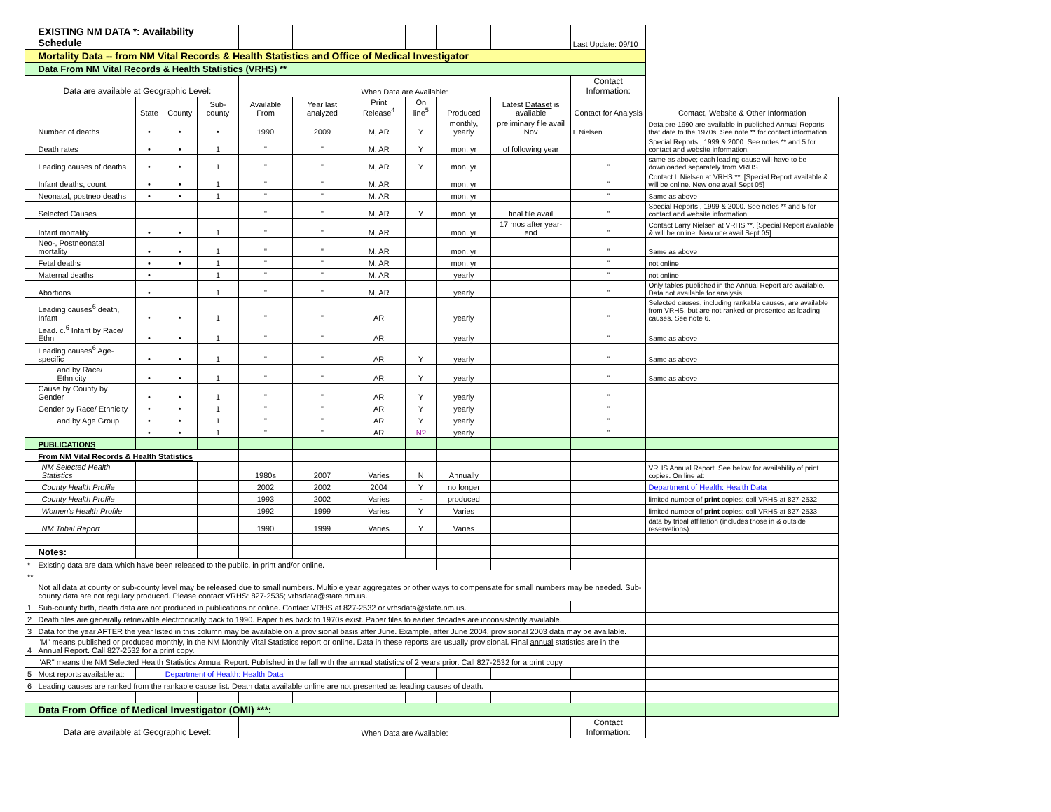| | EXISTING NM DATA *: Availability Schedule | | | | | | | | | | Last Update: 09/10 | |
| | Mortality Data -- from NM Vital Records & Health Statistics and Office of Medical Investigator | | | | | | | | | | | |
| | Data From NM Vital Records & Health Statistics (VRHS) ** | | | | | | | | | | | |
| | Data are available at Geographic Level: | | | | When Data are Available: | | | | | | Contact Information: | |
| | | State | County | Sub-county | Available From | Year last analyzed | Print Release<sup>4</sup> | On line<sup>5</sup> | Produced | Latest Dataset is avaliable | Contact for Analysis | Contact, Website & Other Information |
| | Number of deaths | • | • | • | 1990 | 2009 | M, AR | Y | monthly, yearly | preliminary file avail Nov | L.Nielsen | Data pre-1990 are available in published Annual Reports that date to the 1970s. See note ** for contact information. |
| | Death rates | • | • | 1 | " | " | M, AR | Y | mon, yr | of following year | | Special Reports , 1999 & 2000. See notes ** and 5 for contact and website information. |
| | Leading causes of deaths | • | • | 1 | " | " | M, AR | Y | mon, yr | | " | same as above; each leading cause will have to be downloaded separately from VRHS. |
| | Infant deaths, count | • | • | 1 | " | " | M, AR | | mon, yr | | " | Contact L Nielsen at VRHS **. [Special Report available & will be online. New one avail Sept 05] |
| | Neonatal, postneo deaths | • | • | 1 | " | " | M, AR | | mon, yr | | " | Same as above |
| | Selected Causes | | | | " | " | M, AR | Y | mon, yr | final file avail | " | Special Reports , 1999 & 2000. See notes ** and 5 for contact and website information. |
| | Infant mortality | • | • | 1 | " | " | M, AR | | mon, yr | 17 mos after year-end | " | Contact Larry Nielsen at VRHS **. [Special Report available & will be online. New one avail Sept 05] |
| | Neo-, Postneonatal mortality | • | • | 1 | " | " | M, AR | | mon, yr | | " | Same as above |
| | Fetal deaths | • | • | 1 | " | " | M, AR | | mon, yr | | " | not online |
| | Maternal deaths | • | | 1 | " | " | M, AR | | yearly | | " | not online |
| | Abortions | • | | 1 | " | " | M, AR | | yearly | | " | Only tables published in the Annual Report are available. Data not available for analysis. |
| | Leading causes<sup>6</sup> death, Infant | • | • | 1 | " | " | AR | | yearly | | " | Selected causes, including rankable causes, are available from VRHS, but are not ranked or presented as leading causes. See note 6. |
| | Lead. c.<sup>6</sup> Infant by Race/ Ethn | • | • | 1 | " | " | AR | | yearly | | " | Same as above |
| | Leading causes<sup>6</sup> Age-specific | • | • | 1 | " | " | AR | Y | yearly | | " | Same as above |
| | and by Race/ Ethnicity | • | • | 1 | " | " | AR | Y | yearly | | " | Same as above |
| | Cause by County by Gender | • | • | 1 | " | " | AR | Y | yearly | | " | |
| | Gender by Race/ Ethnicity | • | • | 1 | " | " | AR | Y | yearly | | " | |
| | and by Age Group | • | • | 1 | " | " | AR | Y | yearly | | " | |
| | | • | • | 1 | " | " | AR | N? | yearly | | " | |
| | PUBLICATIONS | | | | | | | | | | | |
| | From NM Vital Records & Health Statistics | | | | | | | | | | | |
| | NM Selected Health Statistics | | | | 1980s | 2007 | Varies | N | Annually | | | VRHS Annual Report. See below for availability of print copies. On line at: |
| | County Health Profile | | | | 2002 | 2002 | 2004 | Y | no longer | | | Department of Health: Health Data |
| | County Health Profile | | | | 1993 | 2002 | Varies | - | produced | | | limited number of print copies; call VRHS at 827-2532 |
| | Women's Health Profile | | | | 1992 | 1999 | Varies | Y | Varies | | | limited number of print copies; call VRHS at 827-2533 |
| | NM Tribal Report | | | | 1990 | 1999 | Varies | Y | Varies | | | data by tribal affiliation (includes those in & outside reservations) |
| | Notes: | | | | | | | | | | | |
| * | Existing data are data which have been released to the public, in print and/or online. | | | | | | | | | | | |
| ** | | | | | | | | | | | | |
| | Not all data at county or sub-county level may be released due to small numbers. Multiple year aggregates or other ways to compensate for small numbers may be needed. Sub-county data are not regulary produced. Please contact VRHS: 827-2535; vrhsdata@state.nm.us. | | | | | | | | | | | |
| 1 | Sub-county birth, death data are not produced in publications or online. Contact VRHS at 827-2532 or vrhsdata@state.nm.us. | | | | | | | | | | | |
| 2 | Death files are generally retrievable electronically back to 1990. Paper files back to 1970s exist. Paper files to earlier decades are inconsistently available. | | | | | | | | | | | |
| 3 | Data for the year AFTER the year listed in this column may be available on a provisional basis after June. Example, after June 2004, provisional 2003 data may be available. | | | | | | | | | | | |
| 4 | "M" means published or produced monthly, in the NM Monthly Vital Statistics report or online. Data in these reports are usually provisional. Final annual statistics are in the Annual Report. Call 827-2532 for a print copy. | | | | | | | | | | | |
| | "AR" means the NM Selected Health Statistics Annual Report. Published in the fall with the annual statistics of 2 years prior. Call 827-2532 for a print copy. | | | | | | | | | | | |
| 5 | Most reports available at: | | Department of Health: Health Data | | | | | | | | | |
| 6 | Leading causes are ranked from the rankable cause list. Death data available online are not presented as leading causes of death. | | | | | | | | | | | |
| | Data From Office of Medical Investigator (OMI) ***: | | | | | | | | | | | |
| | Data are available at Geographic Level: | | | | When Data are Available: | | | | | | Contact Information: | |